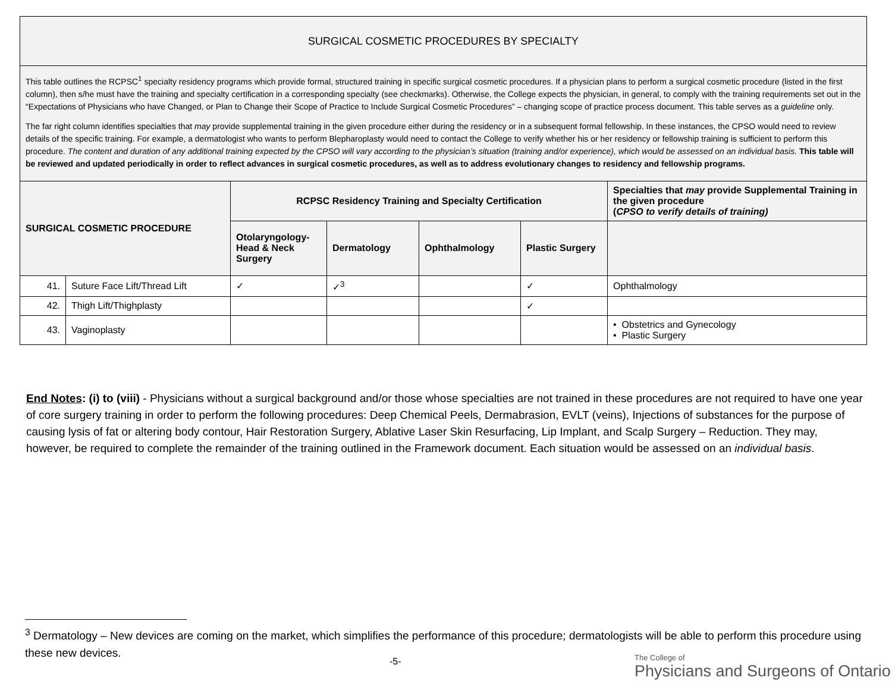| SURGICAL COSMETIC PROCEDURES BY SPECIALTY | | | | | | |
| This table outlines the RCPSC<sup>1</sup> specialty residency programs which provide formal, structured training in specific surgical cosmetic procedures. If a physician plans to perform a surgical cosmetic procedure (listed in the first column), then s/he must have the training and specialty certification in a corresponding specialty (see checkmarks). Otherwise, the College expects the physician, in general, to comply with the training requirements set out in the “Expectations of Physicians who have Changed, or Plan to Change their Scope of Practice to Include Surgical Cosmetic Procedures” – changing scope of practice process document. This table serves as a guideline only. The far right column identifies specialties that may provide supplemental training in the given procedure either during the residency or in a subsequent formal fellowship. In these instances, the CPSO would need to review details of the specific training. For example, a dermatologist who wants to perform Blepharoplasty would need to contact the College to verify whether his or her residency or fellowship training is sufficient to perform this procedure. The content and duration of any additional training expected by the CPSO will vary according to the physician’s situation (training and/or experience), which would be assessed on an individual basis. This table will be reviewed and updated periodically in order to reflect advances in surgical cosmetic procedures, as well as to address evolutionary changes to residency and fellowship programs. | | | | | | |
| SURGICAL COSMETIC PROCEDURE | | RCPSC Residency Training and Specialty Certification | | | | Specialties that may provide Supplemental Training in the given procedure ( CPSO to verify details of training) |
| | | Otolaryngology-Head & Neck Surgery | Dermatology | Ophthalmology | Plastic Surgery | |
| 41. | Suture Face Lift/Thread Lift | ✓ | ✓<sup>3</sup> | | ✓ | Ophthalmology |
| 42. | Thigh Lift/Thighplasty | | | | ✓ | |
| 43. | Vaginoplasty | | | | | • Obstetrics and Gynecology • Plastic Surgery |
End Notes: (i) to (viii) - Physicians without a surgical background and/or those whose specialties are not trained in these procedures are not required to have one year of core surgery training in order to perform the following procedures: Deep Chemical Peels, Dermabrasion, EVLT (veins), Injections of substances for the purpose of causing lysis of fat or altering body contour, Hair Restoration Surgery, Ablative Laser Skin Resurfacing, Lip Implant, and Scalp Surgery – Reduction. They may, however, be required to complete the remainder of the training outlined in the Framework document. Each situation would be assessed on an individual basis.
<sup>3</sup> Dermatology – New devices are coming on the market, which simplifies the performance of this procedure; dermatologists will be able to perform this procedure using these new devices.
-5-
The College of
Physicians and Surgeons of Ontario